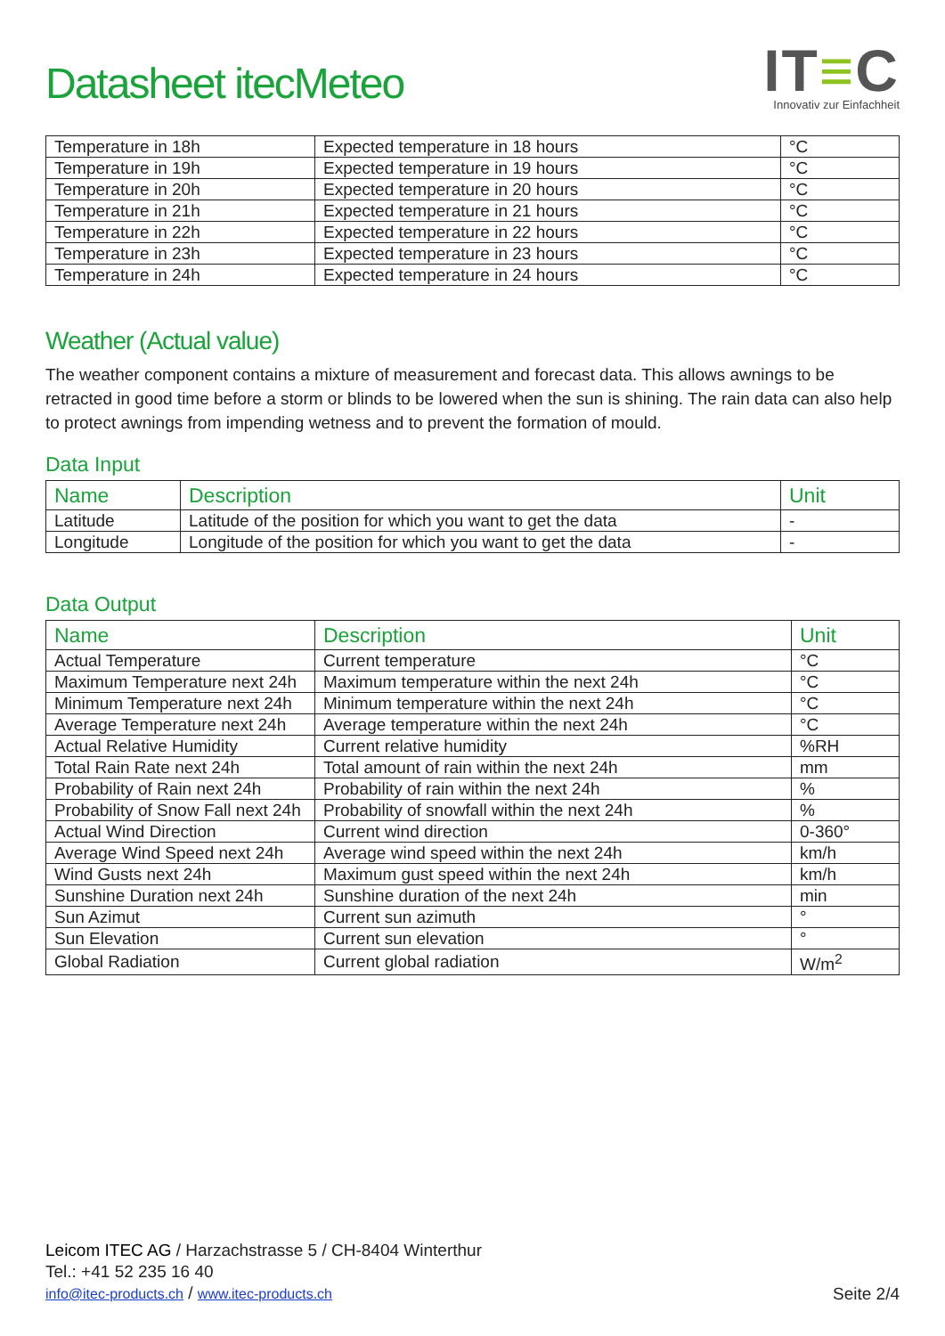Datasheet itecMeteo
IT≡C
Innovativ zur Einfachheit
| Temperature in 18h | Expected temperature in 18 hours | °C |
| Temperature in 19h | Expected temperature in 19 hours | °C |
| Temperature in 20h | Expected temperature in 20 hours | °C |
| Temperature in 21h | Expected temperature in 21 hours | °C |
| Temperature in 22h | Expected temperature in 22 hours | °C |
| Temperature in 23h | Expected temperature in 23 hours | °C |
| Temperature in 24h | Expected temperature in 24 hours | °C |
Weather (Actual value)
The weather component contains a mixture of measurement and forecast data. This allows awnings to be retracted in good time before a storm or blinds to be lowered when the sun is shining. The rain data can also help to protect awnings from impending wetness and to prevent the formation of mould.
Data Input
| Name | Description | Unit |
| --- | --- | --- |
| Latitude | Latitude of the position for which you want to get the data | - |
| Longitude | Longitude of the position for which you want to get the data | - |
Data Output
| Name | Description | Unit |
| --- | --- | --- |
| Actual Temperature | Current temperature | °C |
| Maximum Temperature next 24h | Maximum temperature within the next 24h | °C |
| Minimum Temperature next 24h | Minimum temperature within the next 24h | °C |
| Average Temperature next 24h | Average temperature within the next 24h | °C |
| Actual Relative Humidity | Current relative humidity | %RH |
| Total Rain Rate next 24h | Total amount of rain within the next 24h | mm |
| Probability of Rain next 24h | Probability of rain within the next 24h | % |
| Probability of Snow Fall next 24h | Probability of snowfall within the next 24h | % |
| Actual Wind Direction | Current wind direction | 0-360° |
| Average Wind Speed next 24h | Average wind speed within the next 24h | km/h |
| Wind Gusts next 24h | Maximum gust speed within the next 24h | km/h |
| Sunshine Duration next 24h | Sunshine duration of the next 24h | min |
| Sun Azimut | Current sun azimuth | ° |
| Sun Elevation | Current sun elevation | ° |
| Global Radiation | Current global radiation | W/m<sup>2</sup> |
Leicom ITEC AG / Harzachstrasse 5 / CH-8404 Winterthur
Tel.: +41 52 235 16 40
info@itec-products.ch / www.itec-products.ch
Seite 2/4